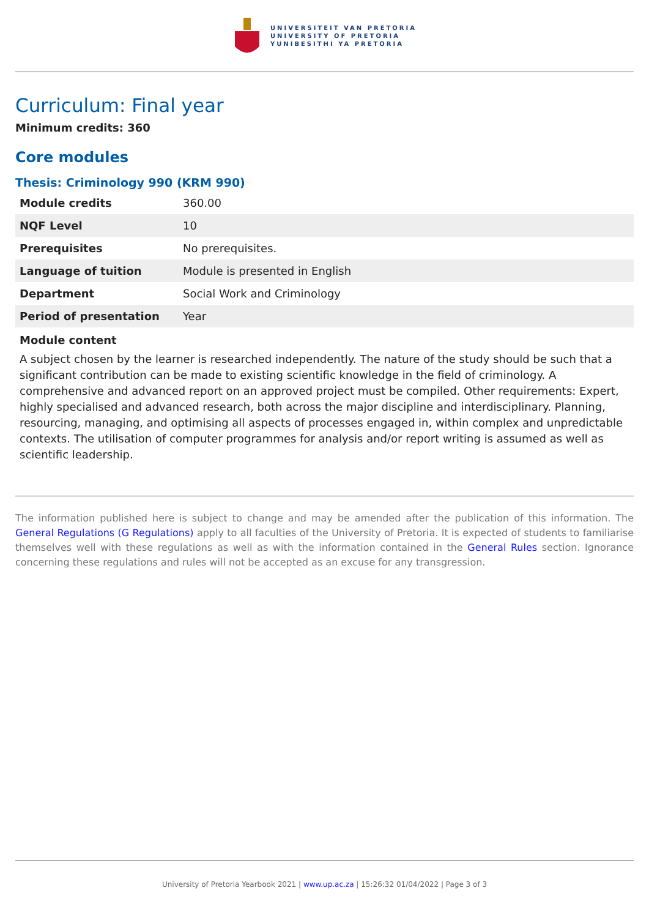UNIVERSITEIT VAN PRETORIA
UNIVERSITY OF PRETORIA
YUNIBESITHI YA PRETORIA
Curriculum: Final year
Minimum credits: 360
Core modules
Thesis: Criminology 990 (KRM 990)
| Module credits | 360.00 |
| NQF Level | 10 |
| Prerequisites | No prerequisites. |
| Language of tuition | Module is presented in English |
| Department | Social Work and Criminology |
| Period of presentation | Year |
Module content
A subject chosen by the learner is researched independently. The nature of the study should be such that a significant contribution can be made to existing scientific knowledge in the field of criminology. A comprehensive and advanced report on an approved project must be compiled. Other requirements: Expert, highly specialised and advanced research, both across the major discipline and interdisciplinary. Planning, resourcing, managing, and optimising all aspects of processes engaged in, within complex and unpredictable contexts. The utilisation of computer programmes for analysis and/or report writing is assumed as well as scientific leadership.
The information published here is subject to change and may be amended after the publication of this information. The General Regulations (G Regulations) apply to all faculties of the University of Pretoria. It is expected of students to familiarise themselves well with these regulations as well as with the information contained in the General Rules section. Ignorance concerning these regulations and rules will not be accepted as an excuse for any transgression.
University of Pretoria Yearbook 2021 | www.up.ac.za | 15:26:32 01/04/2022 | Page 3 of 3